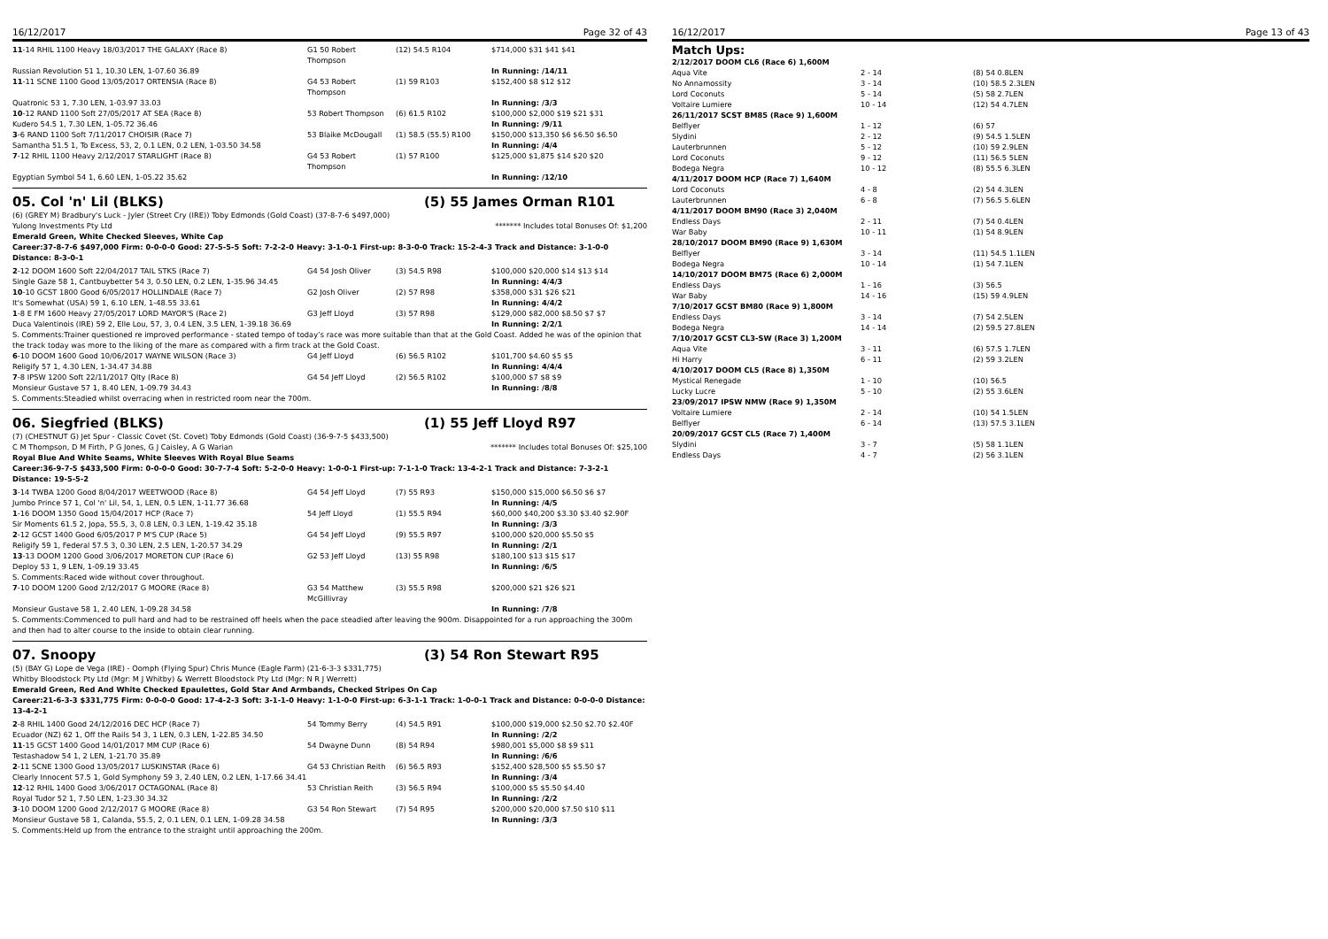16/12/2017 Page 32 of 43
| 11 -14 RHIL 1100 Heavy 18/03/2017 THE GALAXY (Race 8) | G1 50 Robert Thompson | (12) 54.5 R104 | $714,000 $31 $41 $41 |
| Russian Revolution 51 1, 10.30 LEN, 1-07.60 36.89 | | | In Running: /14/11 |
| 11 -11 SCNE 1100 Good 13/05/2017 ORTENSIA (Race 8) | G4 53 Robert Thompson | (1) 59 R103 | $152,400 $8 $12 $12 |
| Quatronic 53 1, 7.30 LEN, 1-03.97 33.03 | | | In Running: /3/3 |
| 10 -12 RAND 1100 Soft 27/05/2017 AT SEA (Race 8) | 53 Robert Thompson | (6) 61.5 R102 | $100,000 $2,000 $19 $21 $31 |
| Kudero 54.5 1, 7.30 LEN, 1-05.72 36.46 | | | In Running: /9/11 |
| 3 -6 RAND 1100 Soft 7/11/2017 CHOISIR (Race 7) | 53 Blaike McDougall | (1) 58.5 (55.5) R100 | $150,000 $13,350 $6 $6.50 $6.50 |
| Samantha 51.5 1, To Excess, 53, 2, 0.1 LEN, 0.2 LEN, 1-03.50 34.58 | | | In Running: /4/4 |
| 7 -12 RHIL 1100 Heavy 2/12/2017 STARLIGHT (Race 8) | G4 53 Robert Thompson | (1) 57 R100 | $125,000 $1,875 $14 $20 $20 |
| Egyptian Symbol 54 1, 6.60 LEN, 1-05.22 35.62 | | | In Running: /12/10 |
05. Col 'n' Lil (BLKS) (5) 55 James Orman R101
(6) (GREY M) Bradbury's Luck - Jyler (Street Cry (IRE)) Toby Edmonds (Gold Coast) (37-8-7-6 $497,000)
Yulong Investments Pty Ltd ******* Includes total Bonuses Of: $1,200
Emerald Green, White Checked Sleeves, White Cap
Career:37-8-7-6 $497,000 Firm: 0-0-0-0 Good: 27-5-5-5 Soft: 7-2-2-0 Heavy: 3-1-0-1 First-up: 8-3-0-0 Track: 15-2-4-3 Track and Distance: 3-1-0-0 Distance: 8-3-0-1
| 2 -12 DOOM 1600 Soft 22/04/2017 TAIL STKS (Race 7) | G4 54 Josh Oliver | (3) 54.5 R98 | $100,000 $20,000 $14 $13 $14 |
| Single Gaze 58 1, Cantbuybetter 54 3, 0.50 LEN, 0.2 LEN, 1-35.96 34.45 | | | In Running: 4/4/3 |
| 10 -10 GCST 1800 Good 6/05/2017 HOLLINDALE (Race 7) | G2 Josh Oliver | (2) 57 R98 | $358,000 $31 $26 $21 |
| It's Somewhat (USA) 59 1, 6.10 LEN, 1-48.55 33.61 | | | In Running: 4/4/2 |
| 1 -8 E FM 1600 Heavy 27/05/2017 LORD MAYOR'S (Race 2) | G3 Jeff Lloyd | (3) 57 R98 | $129,000 $82,000 $8.50 $7 $7 |
| Duca Valentinois (IRE) 59 2, Elle Lou, 57, 3, 0.4 LEN, 3.5 LEN, 1-39.18 36.69 | | | In Running: 2/2/1 |
| S. Comments:Trainer questioned re improved performance - stated tempo of today’s race was more suitable than that at the Gold Coast. Added he was of the opinion that the track today was more to the liking of the mare as compared with a firm track at the Gold Coast. | | | |
| 6 -10 DOOM 1600 Good 10/06/2017 WAYNE WILSON (Race 3) | G4 Jeff Lloyd | (6) 56.5 R102 | $101,700 $4.60 $5 $5 |
| Religify 57 1, 4.30 LEN, 1-34.47 34.88 | | | In Running: 4/4/4 |
| 7 -8 IPSW 1200 Soft 22/11/2017 Qlty (Race 8) | G4 54 Jeff Lloyd | (2) 56.5 R102 | $100,000 $7 $8 $9 |
| Monsieur Gustave 57 1, 8.40 LEN, 1-09.79 34.43 | | | In Running: /8/8 |
| S. Comments:Steadied whilst overracing when in restricted room near the 700m. | | | |
06. Siegfried (BLKS) (1) 55 Jeff Lloyd R97
(7) (CHESTNUT G) Jet Spur - Classic Covet (St. Covet) Toby Edmonds (Gold Coast) (36-9-7-5 $433,500)
C M Thompson, D M Firth, P G Jones, G J Caisley, A G Warian ******* Includes total Bonuses Of: $25,100
Royal Blue And White Seams, White Sleeves With Royal Blue Seams
Career:36-9-7-5 $433,500 Firm: 0-0-0-0 Good: 30-7-7-4 Soft: 5-2-0-0 Heavy: 1-0-0-1 First-up: 7-1-1-0 Track: 13-4-2-1 Track and Distance: 7-3-2-1 Distance: 19-5-5-2
| 3 -14 TWBA 1200 Good 8/04/2017 WEETWOOD (Race 8) | G4 54 Jeff Lloyd | (7) 55 R93 | $150,000 $15,000 $6.50 $6 $7 |
| Jumbo Prince 57 1, Col 'n' Lil, 54, 1, LEN, 0.5 LEN, 1-11.77 36.68 | | | In Running: /4/5 |
| 1 -16 DOOM 1350 Good 15/04/2017 HCP (Race 7) | 54 Jeff Lloyd | (1) 55.5 R94 | $60,000 $40,200 $3.30 $3.40 $2.90F |
| Sir Moments 61.5 2, Jopa, 55.5, 3, 0.8 LEN, 0.3 LEN, 1-19.42 35.18 | | | In Running: /3/3 |
| 2 -12 GCST 1400 Good 6/05/2017 P M'S CUP (Race 5) | G4 54 Jeff Lloyd | (9) 55.5 R97 | $100,000 $20,000 $5.50 $5 |
| Religify 59 1, Federal 57.5 3, 0.30 LEN, 2.5 LEN, 1-20.57 34.29 | | | In Running: /2/1 |
| 13 -13 DOOM 1200 Good 3/06/2017 MORETON CUP (Race 6) | G2 53 Jeff Lloyd | (13) 55 R98 | $180,100 $13 $15 $17 |
| Deploy 53 1, 9 LEN, 1-09.19 33.45 | | | In Running: /6/5 |
| S. Comments:Raced wide without cover throughout. | | | |
| 7 -10 DOOM 1200 Good 2/12/2017 G MOORE (Race 8) | G3 54 Matthew McGillivray | (3) 55.5 R98 | $200,000 $21 $26 $21 |
| Monsieur Gustave 58 1, 2.40 LEN, 1-09.28 34.58 | | | In Running: /7/8 |
| S. Comments:Commenced to pull hard and had to be restrained off heels when the pace steadied after leaving the 900m. Disappointed for a run approaching the 300m and then had to alter course to the inside to obtain clear running. | | | |
07. Snoopy (3) 54 Ron Stewart R95
(5) (BAY G) Lope de Vega (IRE) - Oomph (Flying Spur) Chris Munce (Eagle Farm) (21-6-3-3 $331,775)
Whitby Bloodstock Pty Ltd (Mgr: M J Whitby) & Werrett Bloodstock Pty Ltd (Mgr: N R J Werrett)
Emerald Green, Red And White Checked Epaulettes, Gold Star And Armbands, Checked Stripes On Cap
Career:21-6-3-3 $331,775 Firm: 0-0-0-0 Good: 17-4-2-3 Soft: 3-1-1-0 Heavy: 1-1-0-0 First-up: 6-3-1-1 Track: 1-0-0-1 Track and Distance: 0-0-0-0 Distance: 13-4-2-1
| 2 -8 RHIL 1400 Good 24/12/2016 DEC HCP (Race 7) | 54 Tommy Berry | (4) 54.5 R91 | $100,000 $19,000 $2.50 $2.70 $2.40F |
| Ecuador (NZ) 62 1, Off the Rails 54 3, 1 LEN, 0.3 LEN, 1-22.85 34.50 | | | In Running: /2/2 |
| 11 -15 GCST 1400 Good 14/01/2017 MM CUP (Race 6) | 54 Dwayne Dunn | (8) 54 R94 | $980,001 $5,000 $8 $9 $11 |
| Testashadow 54 1, 2 LEN, 1-21.70 35.89 | | | In Running: /6/6 |
| 2 -11 SCNE 1300 Good 13/05/2017 LUSKINSTAR (Race 6) | G4 53 Christian Reith | (6) 56.5 R93 | $152,400 $28,500 $5 $5.50 $7 |
| Clearly Innocent 57.5 1, Gold Symphony 59 3, 2.40 LEN, 0.2 LEN, 1-17.66 34.41 | | | In Running: /3/4 |
| 12 -12 RHIL 1400 Good 3/06/2017 OCTAGONAL (Race 8) | 53 Christian Reith | (3) 56.5 R94 | $100,000 $5 $5.50 $4.40 |
| Royal Tudor 52 1, 7.50 LEN, 1-23.30 34.32 | | | In Running: /2/2 |
| 3 -10 DOOM 1200 Good 2/12/2017 G MOORE (Race 8) | G3 54 Ron Stewart | (7) 54 R95 | $200,000 $20,000 $7.50 $10 $11 |
| Monsieur Gustave 58 1, Calanda, 55.5, 2, 0.1 LEN, 0.1 LEN, 1-09.28 34.58 | | | In Running: /3/3 |
| S. Comments:Held up from the entrance to the straight until approaching the 200m. | | | |
16/12/2017 Page 13 of 43
Match Ups:
| 2/12/2017 DOOM CL6 (Race 6) 1,600M | | |
| Aqua Vite | 2 - 14 | (8) 54 0.8LEN |
| No Annamossity | 3 - 14 | (10) 58.5 2.3LEN |
| Lord Coconuts | 5 - 14 | (5) 58 2.7LEN |
| Voltaire Lumiere | 10 - 14 | (12) 54 4.7LEN |
| 26/11/2017 SCST BM85 (Race 9) 1,600M | | |
| Belflyer | 1 - 12 | (6) 57 |
| Slydini | 2 - 12 | (9) 54.5 1.5LEN |
| Lauterbrunnen | 5 - 12 | (10) 59 2.9LEN |
| Lord Coconuts | 9 - 12 | (11) 56.5 5LEN |
| Bodega Negra | 10 - 12 | (8) 55.5 6.3LEN |
| 4/11/2017 DOOM HCP (Race 7) 1,640M | | |
| Lord Coconuts | 4 - 8 | (2) 54 4.3LEN |
| Lauterbrunnen | 6 - 8 | (7) 56.5 5.6LEN |
| 4/11/2017 DOOM BM90 (Race 3) 2,040M | | |
| Endless Days | 2 - 11 | (7) 54 0.4LEN |
| War Baby | 10 - 11 | (1) 54 8.9LEN |
| 28/10/2017 DOOM BM90 (Race 9) 1,630M | | |
| Belflyer | 3 - 14 | (11) 54.5 1.1LEN |
| Bodega Negra | 10 - 14 | (1) 54 7.1LEN |
| 14/10/2017 DOOM BM75 (Race 6) 2,000M | | |
| Endless Days | 1 - 16 | (3) 56.5 |
| War Baby | 14 - 16 | (15) 59 4.9LEN |
| 7/10/2017 GCST BM80 (Race 9) 1,800M | | |
| Endless Days | 3 - 14 | (7) 54 2.5LEN |
| Bodega Negra | 14 - 14 | (2) 59.5 27.8LEN |
| 7/10/2017 GCST CL3-SW (Race 3) 1,200M | | |
| Aqua Vite | 3 - 11 | (6) 57.5 1.7LEN |
| Hi Harry | 6 - 11 | (2) 59 3.2LEN |
| 4/10/2017 DOOM CL5 (Race 8) 1,350M | | |
| Mystical Renegade | 1 - 10 | (10) 56.5 |
| Lucky Lucre | 5 - 10 | (2) 55 3.6LEN |
| 23/09/2017 IPSW NMW (Race 9) 1,350M | | |
| Voltaire Lumiere | 2 - 14 | (10) 54 1.5LEN |
| Belflyer | 6 - 14 | (13) 57.5 3.1LEN |
| 20/09/2017 GCST CL5 (Race 7) 1,400M | | |
| Slydini | 3 - 7 | (5) 58 1.1LEN |
| Endless Days | 4 - 7 | (2) 56 3.1LEN |